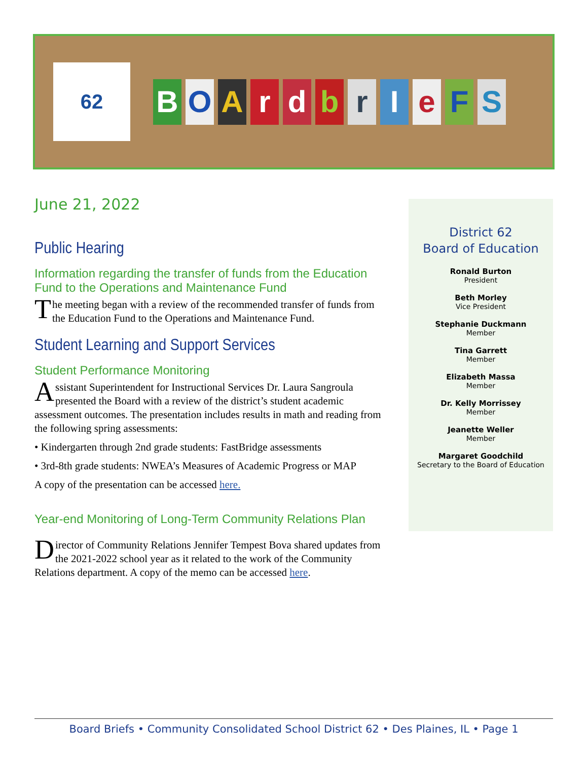62
BOArdbrIeFS
June 21, 2022
Public Hearing
Information regarding the transfer of funds from the Education Fund to the Operations and Maintenance Fund
The meeting began with a review of the recommended transfer of funds from the Education Fund to the Operations and Maintenance Fund.
Student Learning and Support Services
Student Performance Monitoring
Assistant Superintendent for Instructional Services Dr. Laura Sangroula presented the Board with a review of the district’s student academic assessment outcomes. The presentation includes results in math and reading from the following spring assessments:
• Kindergarten through 2nd grade students: FastBridge assessments
• 3rd-8th grade students: NWEA’s Measures of Academic Progress or MAP
A copy of the presentation can be accessed here.
Year-end Monitoring of Long-Term Community Relations Plan
Director of Community Relations Jennifer Tempest Bova shared updates from the 2021-2022 school year as it related to the work of the Community Relations department. A copy of the memo can be accessed here.
District 62
Board of Education
Ronald Burton
President
Beth Morley
Vice President
Stephanie Duckmann
Member
Tina Garrett
Member
Elizabeth Massa
Member
Dr. Kelly Morrissey
Member
Jeanette Weller
Member
Margaret Goodchild
Secretary to the Board of Education
Board Briefs • Community Consolidated School District 62 • Des Plaines, IL • Page 1